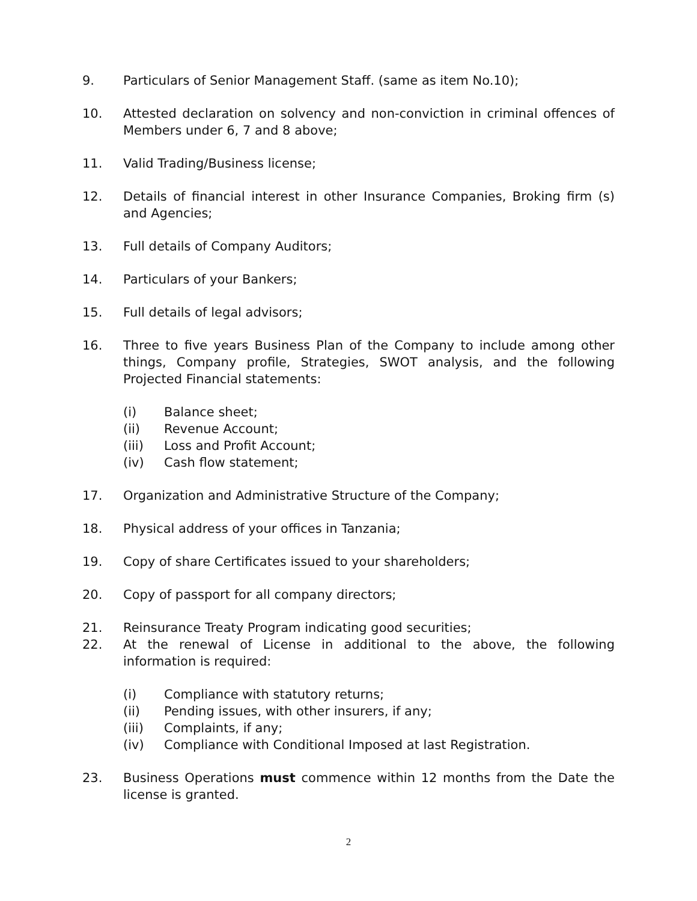9. Particulars of Senior Management Staff. (same as item No.10);
10. Attested declaration on solvency and non-conviction in criminal offences of Members under 6, 7 and 8 above;
11. Valid Trading/Business license;
12. Details of financial interest in other Insurance Companies, Broking firm (s) and Agencies;
13. Full details of Company Auditors;
14. Particulars of your Bankers;
15. Full details of legal advisors;
16. Three to five years Business Plan of the Company to include among other things, Company profile, Strategies, SWOT analysis, and the following Projected Financial statements:
(i) Balance sheet;
(ii) Revenue Account;
(iii) Loss and Profit Account;
(iv) Cash flow statement;
17. Organization and Administrative Structure of the Company;
18. Physical address of your offices in Tanzania;
19. Copy of share Certificates issued to your shareholders;
20. Copy of passport for all company directors;
21. Reinsurance Treaty Program indicating good securities;
22. At the renewal of License in additional to the above, the following information is required:
(i) Compliance with statutory returns;
(ii) Pending issues, with other insurers, if any;
(iii) Complaints, if any;
(iv) Compliance with Conditional Imposed at last Registration.
23. Business Operations must commence within 12 months from the Date the license is granted.
2